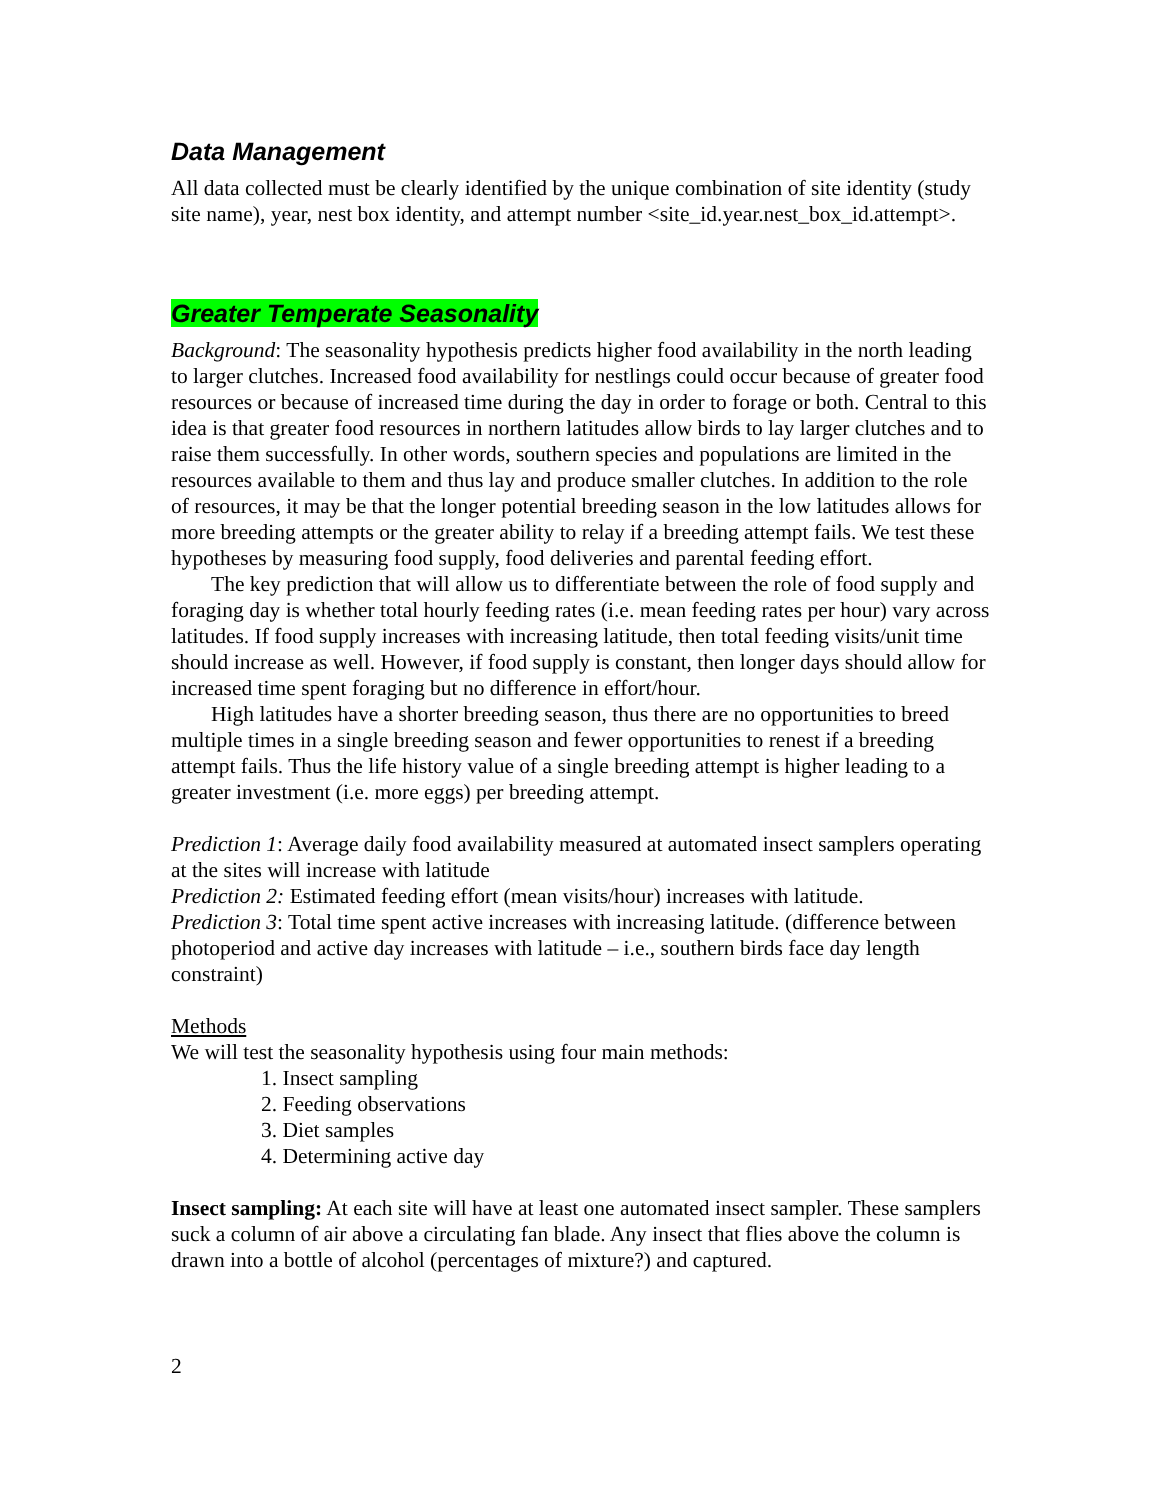Data Management
All data collected must be clearly identified by the unique combination of site identity (study site name), year, nest box identity, and attempt number <site_id.year.nest_box_id.attempt>.
Greater Temperate Seasonality
Background: The seasonality hypothesis predicts higher food availability in the north leading to larger clutches. Increased food availability for nestlings could occur because of greater food resources or because of increased time during the day in order to forage or both. Central to this idea is that greater food resources in northern latitudes allow birds to lay larger clutches and to raise them successfully. In other words, southern species and populations are limited in the resources available to them and thus lay and produce smaller clutches. In addition to the role of resources, it may be that the longer potential breeding season in the low latitudes allows for more breeding attempts or the greater ability to relay if a breeding attempt fails. We test these hypotheses by measuring food supply, food deliveries and parental feeding effort.
The key prediction that will allow us to differentiate between the role of food supply and foraging day is whether total hourly feeding rates (i.e. mean feeding rates per hour) vary across latitudes. If food supply increases with increasing latitude, then total feeding visits/unit time should increase as well. However, if food supply is constant, then longer days should allow for increased time spent foraging but no difference in effort/hour.
High latitudes have a shorter breeding season, thus there are no opportunities to breed multiple times in a single breeding season and fewer opportunities to renest if a breeding attempt fails. Thus the life history value of a single breeding attempt is higher leading to a greater investment (i.e. more eggs) per breeding attempt.
Prediction 1: Average daily food availability measured at automated insect samplers operating at the sites will increase with latitude
Prediction 2: Estimated feeding effort (mean visits/hour) increases with latitude.
Prediction 3: Total time spent active increases with increasing latitude. (difference between photoperiod and active day increases with latitude – i.e., southern birds face day length constraint)
Methods
We will test the seasonality hypothesis using four main methods:
1. Insect sampling
2. Feeding observations
3. Diet samples
4. Determining active day
Insect sampling: At each site will have at least one automated insect sampler. These samplers suck a column of air above a circulating fan blade. Any insect that flies above the column is drawn into a bottle of alcohol (percentages of mixture?) and captured.
2